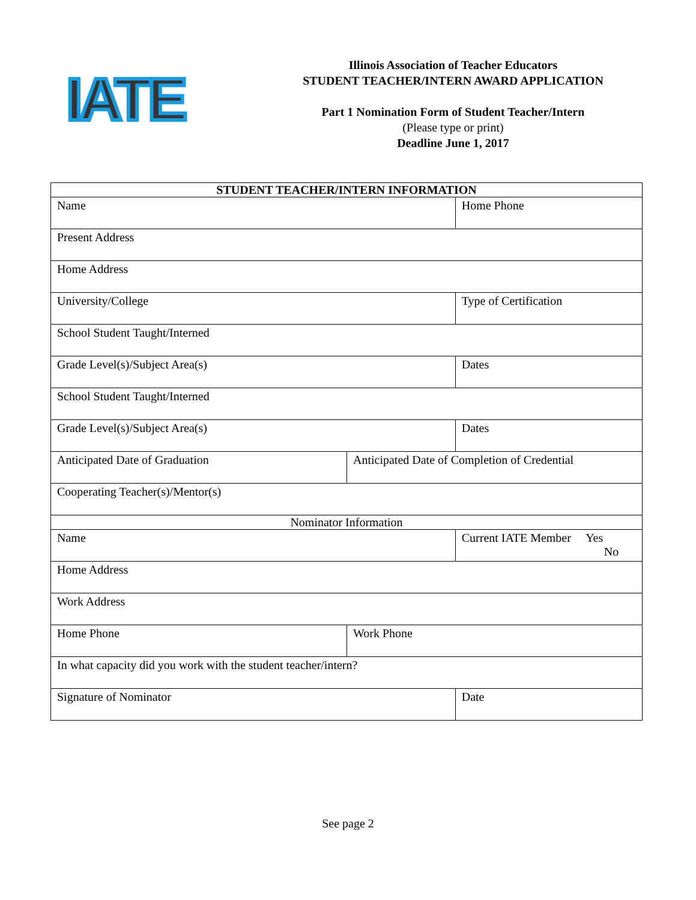IATE
Illinois Association of Teacher Educators
STUDENT TEACHER/INTERN AWARD APPLICATION
Part 1 Nomination Form of Student Teacher/Intern
(Please type or print)
Deadline June 1, 2017
| STUDENT TEACHER/INTERN INFORMATION | | |
| --- | --- | --- |
| Name | | Home Phone |
| Present Address | | |
| Home Address | | |
| University/College | | Type of Certification |
| School Student Taught/Interned | | |
| Grade Level(s)/Subject Area(s) | | Dates |
| School Student Taught/Interned | | |
| Grade Level(s)/Subject Area(s) | | Dates |
| Anticipated Date of Graduation | Anticipated Date of Completion of Credential | |
| Cooperating Teacher(s)/Mentor(s) | | |
| Nominator Information | | |
| Name | | Current IATE Member Yes No |
| Home Address | | |
| Work Address | | |
| Home Phone | Work Phone | |
| In what capacity did you work with the student teacher/intern? | | |
| Signature of Nominator | | Date |
See page 2